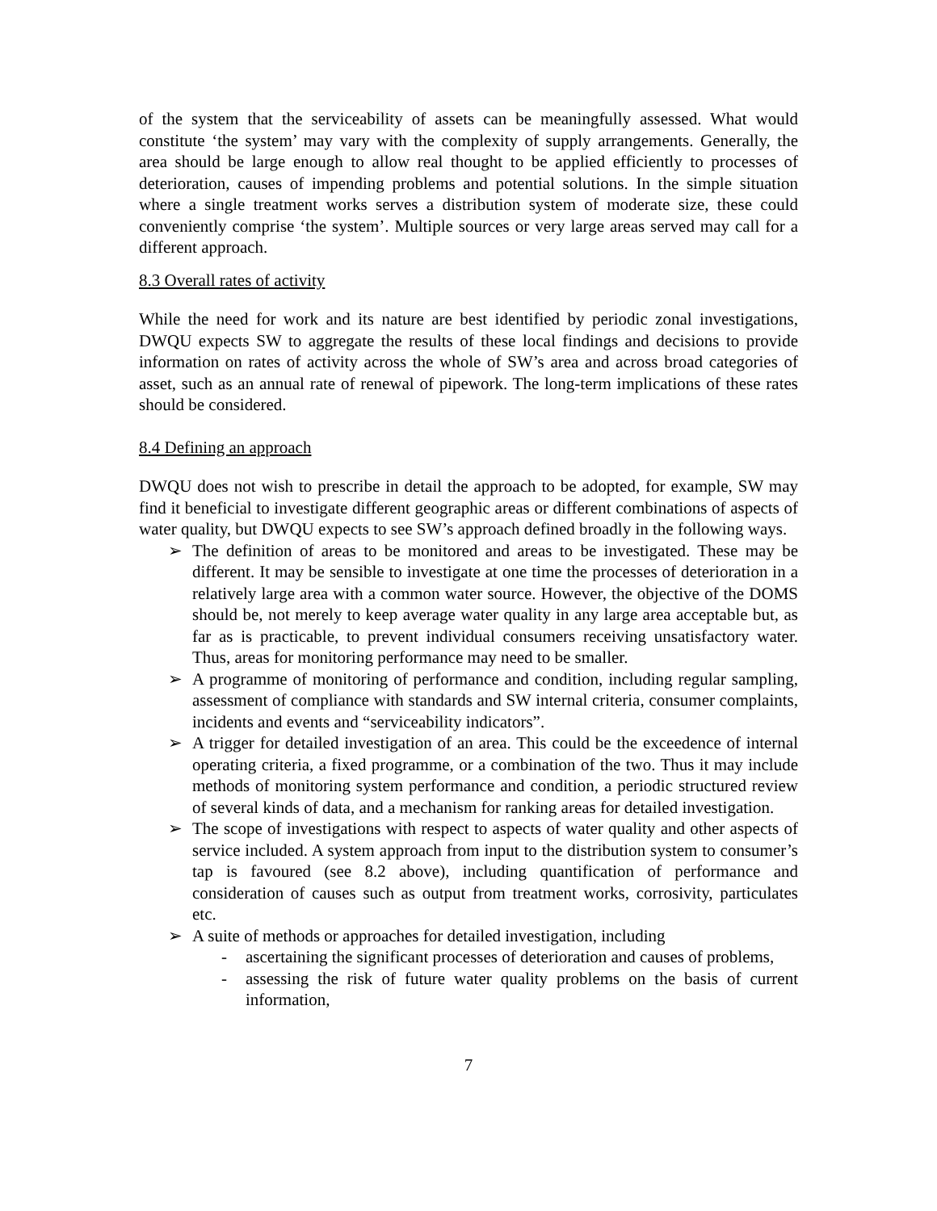of the system that the serviceability of assets can be meaningfully assessed. What would constitute ‘the system’ may vary with the complexity of supply arrangements. Generally, the area should be large enough to allow real thought to be applied efficiently to processes of deterioration, causes of impending problems and potential solutions. In the simple situation where a single treatment works serves a distribution system of moderate size, these could conveniently comprise ‘the system’. Multiple sources or very large areas served may call for a different approach.
8.3 Overall rates of activity
While the need for work and its nature are best identified by periodic zonal investigations, DWQU expects SW to aggregate the results of these local findings and decisions to provide information on rates of activity across the whole of SW’s area and across broad categories of asset, such as an annual rate of renewal of pipework. The long-term implications of these rates should be considered.
8.4 Defining an approach
DWQU does not wish to prescribe in detail the approach to be adopted, for example, SW may find it beneficial to investigate different geographic areas or different combinations of aspects of water quality, but DWQU expects to see SW’s approach defined broadly in the following ways.
➢ The definition of areas to be monitored and areas to be investigated. These may be different. It may be sensible to investigate at one time the processes of deterioration in a relatively large area with a common water source. However, the objective of the DOMS should be, not merely to keep average water quality in any large area acceptable but, as far as is practicable, to prevent individual consumers receiving unsatisfactory water. Thus, areas for monitoring performance may need to be smaller.
➢ A programme of monitoring of performance and condition, including regular sampling, assessment of compliance with standards and SW internal criteria, consumer complaints, incidents and events and “serviceability indicators”.
➢ A trigger for detailed investigation of an area. This could be the exceedence of internal operating criteria, a fixed programme, or a combination of the two. Thus it may include methods of monitoring system performance and condition, a periodic structured review of several kinds of data, and a mechanism for ranking areas for detailed investigation.
➢ The scope of investigations with respect to aspects of water quality and other aspects of service included. A system approach from input to the distribution system to consumer’s tap is favoured (see 8.2 above), including quantification of performance and consideration of causes such as output from treatment works, corrosivity, particulates etc.
➢ A suite of methods or approaches for detailed investigation, including
- ascertaining the significant processes of deterioration and causes of problems,
- assessing the risk of future water quality problems on the basis of current information,
7